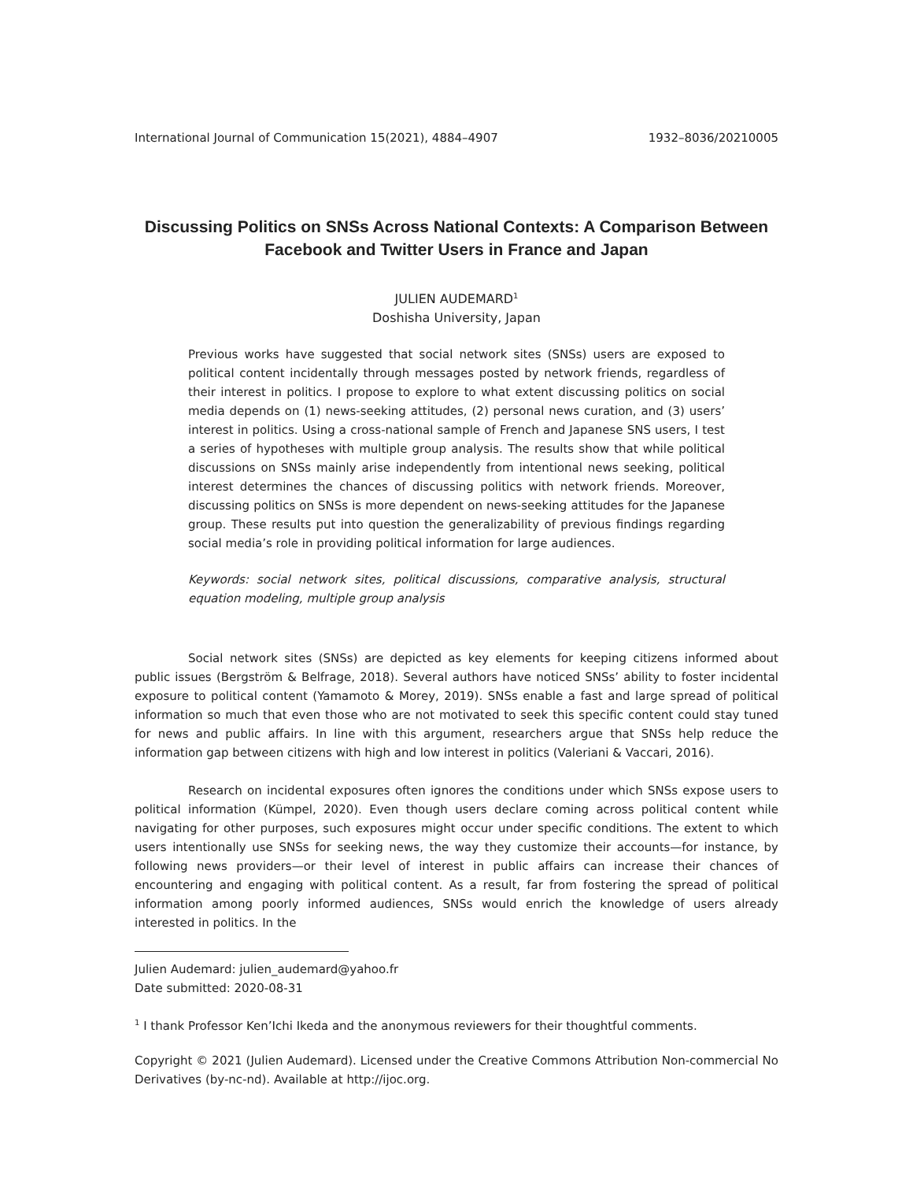International Journal of Communication 15(2021), 4884–4907 1932–8036/20210005
Discussing Politics on SNSs Across National Contexts: A Comparison Between Facebook and Twitter Users in France and Japan
JULIEN AUDEMARD<sup>1</sup>
Doshisha University, Japan
Previous works have suggested that social network sites (SNSs) users are exposed to political content incidentally through messages posted by network friends, regardless of their interest in politics. I propose to explore to what extent discussing politics on social media depends on (1) news-seeking attitudes, (2) personal news curation, and (3) users’ interest in politics. Using a cross-national sample of French and Japanese SNS users, I test a series of hypotheses with multiple group analysis. The results show that while political discussions on SNSs mainly arise independently from intentional news seeking, political interest determines the chances of discussing politics with network friends. Moreover, discussing politics on SNSs is more dependent on news-seeking attitudes for the Japanese group. These results put into question the generalizability of previous findings regarding social media’s role in providing political information for large audiences.
Keywords: social network sites, political discussions, comparative analysis, structural equation modeling, multiple group analysis
Social network sites (SNSs) are depicted as key elements for keeping citizens informed about public issues (Bergström & Belfrage, 2018). Several authors have noticed SNSs’ ability to foster incidental exposure to political content (Yamamoto & Morey, 2019). SNSs enable a fast and large spread of political information so much that even those who are not motivated to seek this specific content could stay tuned for news and public affairs. In line with this argument, researchers argue that SNSs help reduce the information gap between citizens with high and low interest in politics (Valeriani & Vaccari, 2016).
Research on incidental exposures often ignores the conditions under which SNSs expose users to political information (Kümpel, 2020). Even though users declare coming across political content while navigating for other purposes, such exposures might occur under specific conditions. The extent to which users intentionally use SNSs for seeking news, the way they customize their accounts—for instance, by following news providers—or their level of interest in public affairs can increase their chances of encountering and engaging with political content. As a result, far from fostering the spread of political information among poorly informed audiences, SNSs would enrich the knowledge of users already interested in politics. In the
Julien Audemard: julien_audemard@yahoo.fr
Date submitted: 2020-08-31
<sup>1</sup> I thank Professor Ken’Ichi Ikeda and the anonymous reviewers for their thoughtful comments.
Copyright © 2021 (Julien Audemard). Licensed under the Creative Commons Attribution Non-commercial No Derivatives (by-nc-nd). Available at http://ijoc.org.